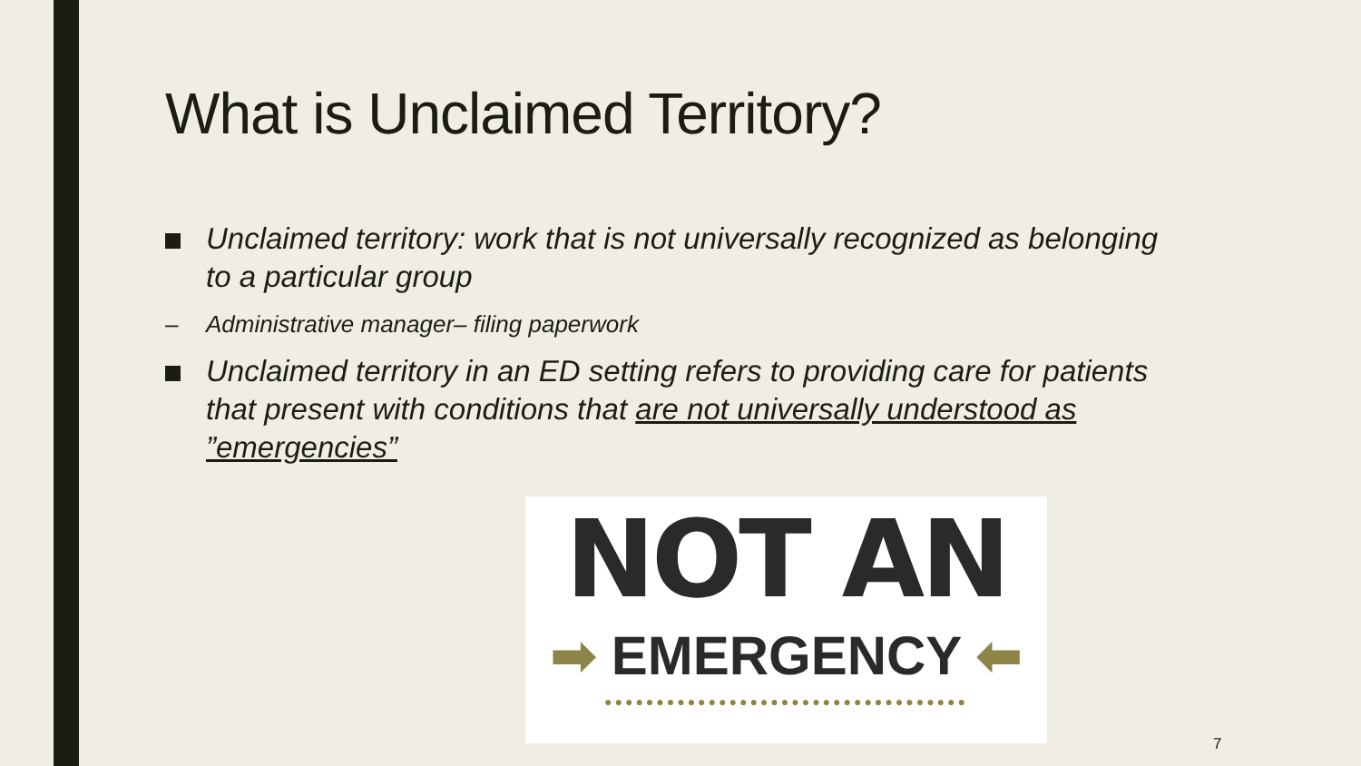What is Unclaimed Territory?
Unclaimed territory: work that is not universally recognized as belonging to a particular group
– Administrative manager– filing paperwork
Unclaimed territory in an ED setting refers to providing care for patients that present with conditions that are not universally understood as ”emergencies”
NOT AN
➡ EMERGENCY ⬅
●●●●●●●●●●●●●●●●●●●●●●●●●●●●●●●●●●●
7